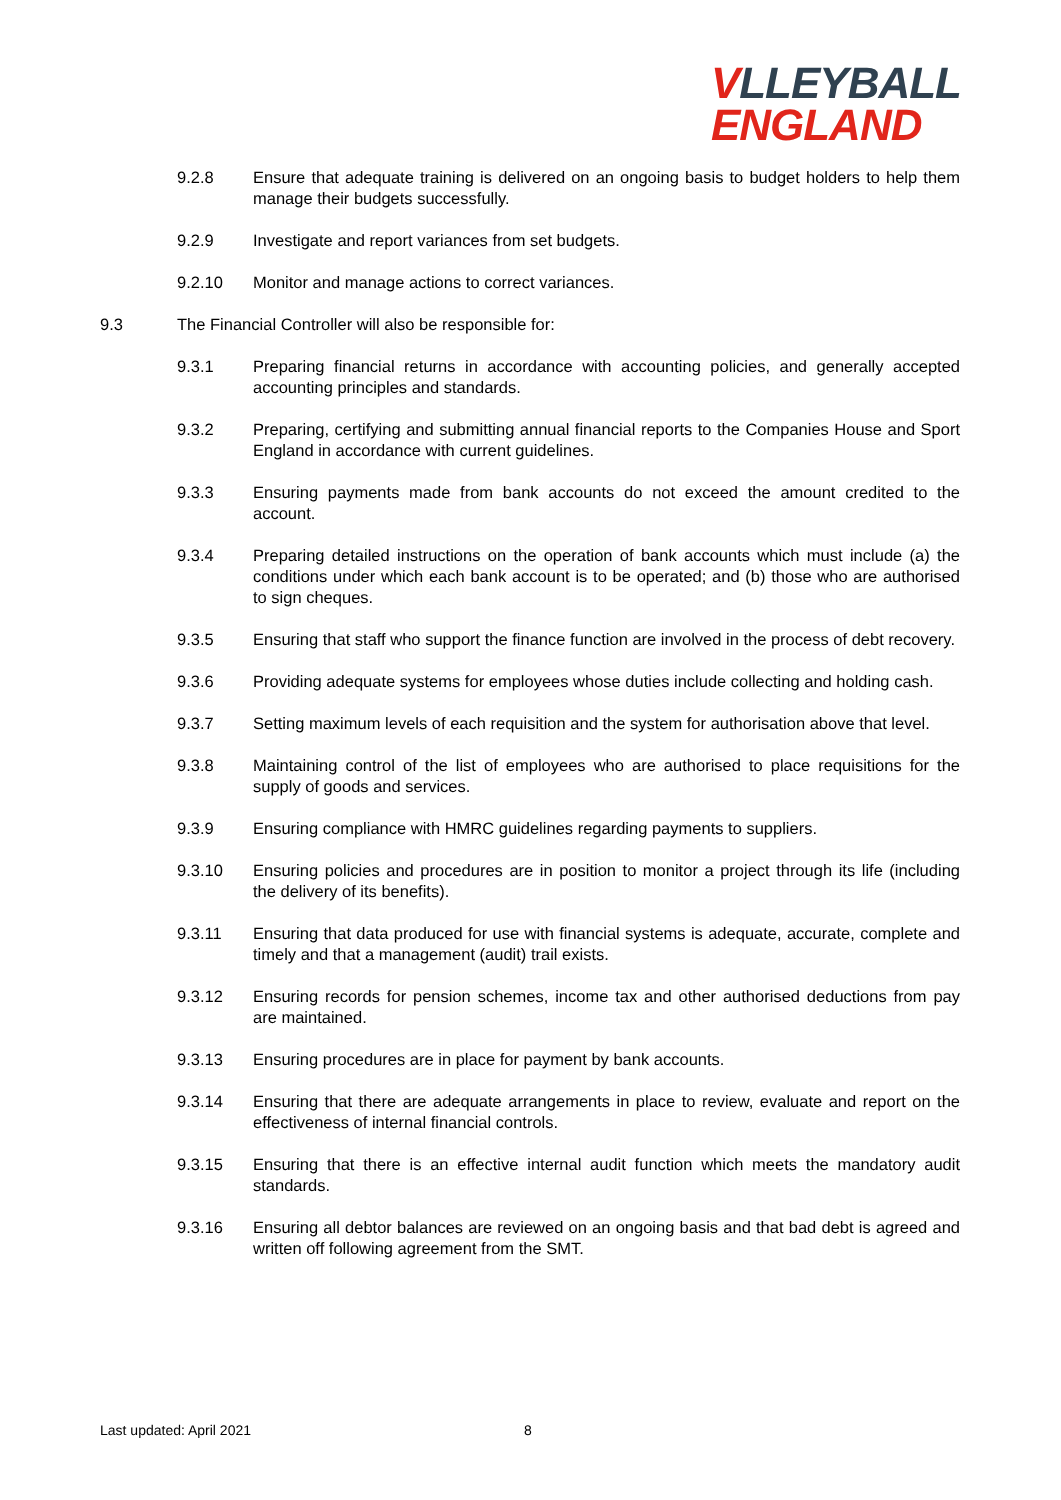VLLEYBALL
ENGLAND
9.2.8 Ensure that adequate training is delivered on an ongoing basis to budget holders to help them manage their budgets successfully.
9.2.9 Investigate and report variances from set budgets.
9.2.10 Monitor and manage actions to correct variances.
9.3 The Financial Controller will also be responsible for:
9.3.1 Preparing financial returns in accordance with accounting policies, and generally accepted accounting principles and standards.
9.3.2 Preparing, certifying and submitting annual financial reports to the Companies House and Sport England in accordance with current guidelines.
9.3.3 Ensuring payments made from bank accounts do not exceed the amount credited to the account.
9.3.4 Preparing detailed instructions on the operation of bank accounts which must include (a) the conditions under which each bank account is to be operated; and (b) those who are authorised to sign cheques.
9.3.5 Ensuring that staff who support the finance function are involved in the process of debt recovery.
9.3.6 Providing adequate systems for employees whose duties include collecting and holding cash.
9.3.7 Setting maximum levels of each requisition and the system for authorisation above that level.
9.3.8 Maintaining control of the list of employees who are authorised to place requisitions for the supply of goods and services.
9.3.9 Ensuring compliance with HMRC guidelines regarding payments to suppliers.
9.3.10 Ensuring policies and procedures are in position to monitor a project through its life (including the delivery of its benefits).
9.3.11 Ensuring that data produced for use with financial systems is adequate, accurate, complete and timely and that a management (audit) trail exists.
9.3.12 Ensuring records for pension schemes, income tax and other authorised deductions from pay are maintained.
9.3.13 Ensuring procedures are in place for payment by bank accounts.
9.3.14 Ensuring that there are adequate arrangements in place to review, evaluate and report on the effectiveness of internal financial controls.
9.3.15 Ensuring that there is an effective internal audit function which meets the mandatory audit standards.
9.3.16 Ensuring all debtor balances are reviewed on an ongoing basis and that bad debt is agreed and written off following agreement from the SMT.
Last updated: April 2021 8